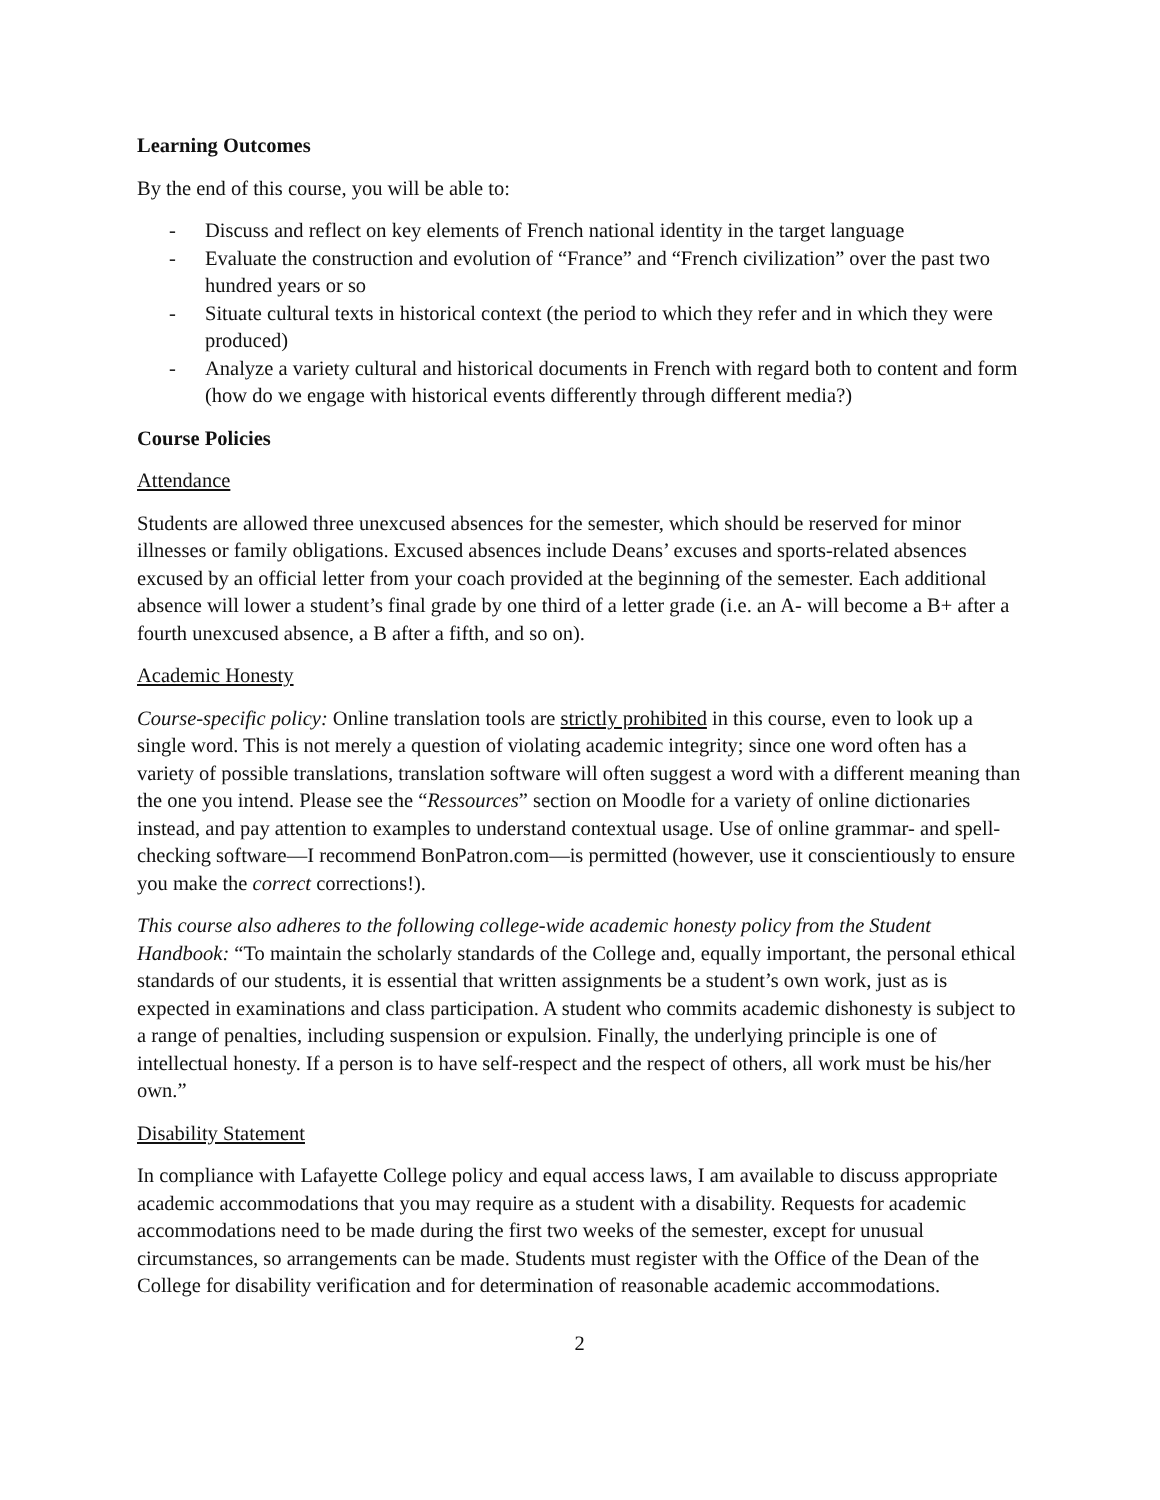Learning Outcomes
By the end of this course, you will be able to:
- Discuss and reflect on key elements of French national identity in the target language
- Evaluate the construction and evolution of “France” and “French civilization” over the past two hundred years or so
- Situate cultural texts in historical context (the period to which they refer and in which they were produced)
- Analyze a variety cultural and historical documents in French with regard both to content and form (how do we engage with historical events differently through different media?)
Course Policies
Attendance
Students are allowed three unexcused absences for the semester, which should be reserved for minor illnesses or family obligations. Excused absences include Deans’ excuses and sports-related absences excused by an official letter from your coach provided at the beginning of the semester. Each additional absence will lower a student’s final grade by one third of a letter grade (i.e. an A- will become a B+ after a fourth unexcused absence, a B after a fifth, and so on).
Academic Honesty
Course-specific policy: Online translation tools are strictly prohibited in this course, even to look up a single word. This is not merely a question of violating academic integrity; since one word often has a variety of possible translations, translation software will often suggest a word with a different meaning than the one you intend. Please see the “Ressources” section on Moodle for a variety of online dictionaries instead, and pay attention to examples to understand contextual usage. Use of online grammar- and spell-checking software—I recommend BonPatron.com—is permitted (however, use it conscientiously to ensure you make the correct corrections!).
This course also adheres to the following college-wide academic honesty policy from the Student Handbook: “To maintain the scholarly standards of the College and, equally important, the personal ethical standards of our students, it is essential that written assignments be a student’s own work, just as is expected in examinations and class participation. A student who commits academic dishonesty is subject to a range of penalties, including suspension or expulsion. Finally, the underlying principle is one of intellectual honesty. If a person is to have self-respect and the respect of others, all work must be his/her own.”
Disability Statement
In compliance with Lafayette College policy and equal access laws, I am available to discuss appropriate academic accommodations that you may require as a student with a disability. Requests for academic accommodations need to be made during the first two weeks of the semester, except for unusual circumstances, so arrangements can be made. Students must register with the Office of the Dean of the College for disability verification and for determination of reasonable academic accommodations.
2